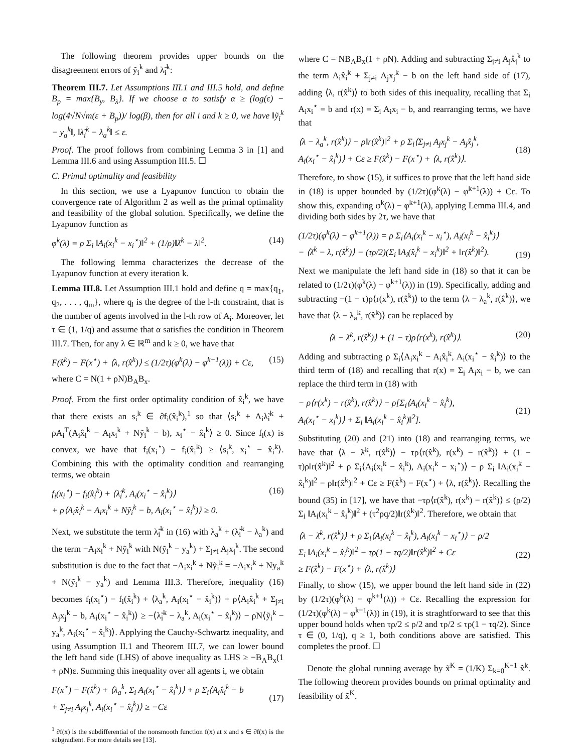The following theorem provides upper bounds on the disagreement errors of ỹ<sub>i</sub><sup>k</sup> and λ̃<sub>i</sub><sup>k</sup>:
Theorem III.7. Let Assumptions III.1 and III.5 hold, and define B<sub>p</sub> = max{B<sub>y</sub>, B<sub>λ</sub>}. If we choose α to satisfy α ≥ (log(ε) − log(4√N√m(ε + B<sub>p</sub>))/ log(β), then for all i and k ≥ 0, we have ‖ỹ<sub>i</sub><sup>k</sup> − y<sub>a</sub><sup>k</sup>‖, ‖λ̃<sub>i</sub><sup>k</sup> − λ<sub>a</sub><sup>k</sup>‖ ≤ ε.
Proof. The proof follows from combining Lemma 3 in [1] and Lemma III.6 and using Assumption III.5. ☐
C. Primal optimality and feasibility
In this section, we use a Lyapunov function to obtain the convergence rate of Algorithm 2 as well as the primal optimality and feasibility of the global solution. Specifically, we define the Lyapunov function as
φ<sup>k</sup>(λ) = ρ Σ<sub>i</sub> ‖A<sub>i</sub>(x<sub>i</sub><sup>k</sup> − x<sub>i</sub><sup>⋆</sup>)‖<sup>2</sup> + (1/ρ)‖λ̄<sup>k</sup> − λ‖<sup>2</sup>. (14)
The following lemma characterizes the decrease of the Lyapunov function at every iteration k.
Lemma III.8. Let Assumption III.1 hold and define q = max{q<sub>1</sub>, q<sub>2</sub>, . . . , q<sub>m</sub>}, where q<sub>l</sub> is the degree of the l-th constraint, that is the number of agents involved in the l-th row of A<sub>i</sub>. Moreover, let τ ∈ (1, 1/q) and assume that α satisfies the condition in Theorem III.7. Then, for any λ ∈ ℝ<sup>m</sup> and k ≥ 0, we have that
F(x̂<sup>k</sup>) − F(x<sup>⋆</sup>) + ⟨λ, r(x̂<sup>k</sup>)⟩ ≤ (1/2τ)(φ<sup>k</sup>(λ) − φ<sup>k+1</sup>(λ)) + Cε, (15)
where C = N(1 + ρN)B<sub>A</sub>B<sub>x</sub>.
Proof. From the first order optimality condition of x̂<sub>i</sub><sup>k</sup>, we have that there exists an s<sub>i</sub><sup>k</sup> ∈ ∂f<sub>i</sub>(x̂<sub>i</sub><sup>k</sup>),<sup>1</sup> so that ⟨s<sub>i</sub><sup>k</sup> + A<sub>i</sub>λ̃<sub>i</sub><sup>k</sup> + ρA<sub>i</sub><sup>T</sup>(A<sub>i</sub>x̂<sub>i</sub><sup>k</sup> − A<sub>i</sub>x<sub>i</sub><sup>k</sup> + Nỹ<sub>i</sub><sup>k</sup> − b), x<sub>i</sub><sup>⋆</sup> − x̂<sub>i</sub><sup>k</sup>⟩ ≥ 0. Since f<sub>i</sub>(x) is convex, we have that f<sub>i</sub>(x<sub>i</sub><sup>⋆</sup>) − f<sub>i</sub>(x̂<sub>i</sub><sup>k</sup>) ≥ ⟨s<sub>i</sub><sup>k</sup>, x<sub>i</sub><sup>⋆</sup> − x̂<sub>i</sub><sup>k</sup>⟩. Combining this with the optimality condition and rearranging terms, we obtain
f<sub>i</sub>(x<sub>i</sub><sup>⋆</sup>) − f<sub>i</sub>(x̂<sub>i</sub><sup>k</sup>) + ⟨λ̃<sub>i</sub><sup>k</sup>, A<sub>i</sub>(x<sub>i</sub><sup>⋆</sup> − x̂<sub>i</sub><sup>k</sup>)⟩
+ ρ⟨A<sub>i</sub>x̂<sub>i</sub><sup>k</sup> − A<sub>i</sub>x<sub>i</sub><sup>k</sup> + Nỹ<sub>i</sub><sup>k</sup> − b, A<sub>i</sub>(x<sub>i</sub><sup>⋆</sup> − x̂<sub>i</sub><sup>k</sup>)⟩ ≥ 0. (16)
Next, we substitute the term λ̃<sub>i</sub><sup>k</sup> in (16) with λ<sub>a</sub><sup>k</sup> + (λ̃<sub>i</sub><sup>k</sup> − λ<sub>a</sub><sup>k</sup>) and the term −A<sub>i</sub>x<sub>i</sub><sup>k</sup> + Nỹ<sub>i</sub><sup>k</sup> with N(ỹ<sub>i</sub><sup>k</sup> − y<sub>a</sub><sup>k</sup>) + Σ<sub>j≠i</sub> A<sub>j</sub>x<sub>j</sub><sup>k</sup>. The second substitution is due to the fact that −A<sub>i</sub>x<sub>i</sub><sup>k</sup> + Nỹ<sub>i</sub><sup>k</sup> = −A<sub>i</sub>x<sub>i</sub><sup>k</sup> + Ny<sub>a</sub><sup>k</sup> + N(ỹ<sub>i</sub><sup>k</sup> − y<sub>a</sub><sup>k</sup>) and Lemma III.3. Therefore, inequality (16) becomes f<sub>i</sub>(x<sub>i</sub><sup>⋆</sup>) − f<sub>i</sub>(x̂<sub>i</sub><sup>k</sup>) + ⟨λ<sub>a</sub><sup>k</sup>, A<sub>i</sub>(x<sub>i</sub><sup>⋆</sup> − x̂<sub>i</sub><sup>k</sup>)⟩ + ρ⟨A<sub>i</sub>x̂<sub>i</sub><sup>k</sup> + Σ<sub>j≠i</sub> A<sub>j</sub>x<sub>j</sub><sup>k</sup> − b, A<sub>i</sub>(x<sub>i</sub><sup>⋆</sup> − x̂<sub>i</sub><sup>k</sup>)⟩ ≥ −⟨λ̃<sub>i</sub><sup>k</sup> − λ<sub>a</sub><sup>k</sup>, A<sub>i</sub>(x<sub>i</sub><sup>⋆</sup> − x̂<sub>i</sub><sup>k</sup>)⟩ − ρN⟨ỹ<sub>i</sub><sup>k</sup> − y<sub>a</sub><sup>k</sup>, A<sub>i</sub>(x<sub>i</sub><sup>⋆</sup> − x̂<sub>i</sub><sup>k</sup>)⟩. Applying the Cauchy-Schwartz inequality, and using Assumption II.1 and Theorem III.7, we can lower bound the left hand side (LHS) of above inequality as LHS ≥ −B<sub>A</sub>B<sub>x</sub>(1 + ρN)ε. Summing this inequality over all agents i, we obtain
F(x<sup>⋆</sup>) − F(x̂<sup>k</sup>) + ⟨λ<sub>a</sub><sup>k</sup>, Σ<sub>i</sub> A<sub>i</sub>(x<sub>i</sub><sup>⋆</sup> − x̂<sub>i</sub><sup>k</sup>)⟩ + ρ Σ<sub>i</sub>⟨A<sub>i</sub>x̂<sub>i</sub><sup>k</sup> − b
+ Σ<sub>j≠i</sub> A<sub>j</sub>x<sub>j</sub><sup>k</sup>, A<sub>i</sub>(x<sub>i</sub><sup>⋆</sup> − x̂<sub>i</sub><sup>k</sup>)⟩ ≥ −Cε
(17)
<sup>1</sup> ∂f(x) is the subdifferential of the nonsmooth function f(x) at x and s ∈ ∂f(x) is the subgradient. For more details see [13].
where C = NB<sub>A</sub>B<sub>x</sub>(1 + ρN). Adding and subtracting Σ<sub>j≠i</sub> A<sub>j</sub>x̂<sub>j</sub><sup>k</sup> to the term A<sub>i</sub>x̂<sub>i</sub><sup>k</sup> + Σ<sub>j≠i</sub> A<sub>j</sub>x<sub>j</sub><sup>k</sup> − b on the left hand side of (17), adding ⟨λ, r(x̂<sup>k</sup>)⟩ to both sides of this inequality, recalling that Σ<sub>i</sub> A<sub>i</sub>x<sub>i</sub><sup>⋆</sup> = b and r(x) = Σ<sub>i</sub> A<sub>i</sub>x<sub>i</sub> − b, and rearranging terms, we have that
⟨λ − λ<sub>a</sub><sup>k</sup>, r(x̂<sup>k</sup>)⟩ − ρ‖r(x̂<sup>k</sup>)‖<sup>2</sup> + ρ Σ<sub>i</sub>⟨Σ<sub>j≠i</sub> A<sub>j</sub>x<sub>j</sub><sup>k</sup> − A<sub>j</sub>x̂<sub>j</sub><sup>k</sup>,
A<sub>i</sub>(x<sub>i</sub><sup>⋆</sup> − x̂<sub>i</sub><sup>k</sup>)⟩ + Cε ≥ F(x̂<sup>k</sup>) − F(x<sup>⋆</sup>) + ⟨λ, r(x̂<sup>k</sup>)⟩.
(18)
Therefore, to show (15), it suffices to prove that the left hand side in (18) is upper bounded by (1/2τ)(φ<sup>k</sup>(λ) − φ<sup>k+1</sup>(λ)) + Cε. To show this, expanding φ<sup>k</sup>(λ) − φ<sup>k+1</sup>(λ), applying Lemma III.4, and dividing both sides by 2τ, we have that
(1/2τ)(φ<sup>k</sup>(λ) − φ<sup>k+1</sup>(λ)) = ρ Σ<sub>i</sub>⟨A<sub>i</sub>(x<sub>i</sub><sup>k</sup> − x<sub>i</sub><sup>⋆</sup>), A<sub>i</sub>(x<sub>i</sub><sup>k</sup> − x̂<sub>i</sub><sup>k</sup>)⟩
− ⟨λ̄<sup>k</sup> − λ, r(x̂<sup>k</sup>)⟩ − (τρ/2)(Σ<sub>i</sub> ‖A<sub>i</sub>(x̂<sub>i</sub><sup>k</sup> − x<sub>i</sub><sup>k</sup>)‖<sup>2</sup> + ‖r(x̂<sup>k</sup>)‖<sup>2</sup>).
(19)
Next we manipulate the left hand side in (18) so that it can be related to (1/2τ)(φ<sup>k</sup>(λ) − φ<sup>k+1</sup>(λ)) in (19). Specifically, adding and subtracting −(1 − τ)ρ⟨r(x<sup>k</sup>), r(x̂<sup>k</sup>)⟩ to the term ⟨λ − λ<sub>a</sub><sup>k</sup>, r(x̂<sup>k</sup>)⟩, we have that ⟨λ − λ<sub>a</sub><sup>k</sup>, r(x̂<sup>k</sup>)⟩ can be replaced by
⟨λ − λ̄<sup>k</sup>, r(x̂<sup>k</sup>)⟩ + (1 − τ)ρ⟨r(x<sup>k</sup>), r(x̂<sup>k</sup>)⟩. (20)
Adding and subtracting ρ Σ<sub>i</sub>⟨A<sub>i</sub>x<sub>i</sub><sup>k</sup> − A<sub>i</sub>x̂<sub>i</sub><sup>k</sup>, A<sub>i</sub>(x<sub>i</sub><sup>⋆</sup> − x̂<sub>i</sub><sup>k</sup>)⟩ to the third term of (18) and recalling that r(x) = Σ<sub>i</sub> A<sub>i</sub>x<sub>i</sub> − b, we can replace the third term in (18) with
− ρ⟨r(x<sup>k</sup>) − r(x̂<sup>k</sup>), r(x̂<sup>k</sup>)⟩ − ρ[Σ<sub>i</sub>⟨A<sub>i</sub>(x<sub>i</sub><sup>k</sup> − x̂<sub>i</sub><sup>k</sup>),
A<sub>i</sub>(x<sub>i</sub><sup>⋆</sup> − x<sub>i</sub><sup>k</sup>)⟩ + Σ<sub>i</sub> ‖A<sub>i</sub>(x<sub>i</sub><sup>k</sup> − x̂<sub>i</sub><sup>k</sup>)‖<sup>2</sup>].
(21)
Substituting (20) and (21) into (18) and rearranging terms, we have that ⟨λ − λ̄<sup>k</sup>, r(x̂<sup>k</sup>)⟩ − τρ⟨r(x̂<sup>k</sup>), r(x<sup>k</sup>) − r(x̂<sup>k</sup>)⟩ + (1 − τ)ρ‖r(x̂<sup>k</sup>)‖<sup>2</sup> + ρ Σ<sub>i</sub>⟨A<sub>i</sub>(x<sub>i</sub><sup>k</sup> − x̂<sub>i</sub><sup>k</sup>), A<sub>i</sub>(x<sub>i</sub><sup>k</sup> − x<sub>i</sub><sup>⋆</sup>)⟩ − ρ Σ<sub>i</sub> ‖A<sub>i</sub>(x<sub>i</sub><sup>k</sup> − x̂<sub>i</sub><sup>k</sup>)‖<sup>2</sup> − ρ‖r(x̂<sup>k</sup>)‖<sup>2</sup> + Cε ≥ F(x̂<sup>k</sup>) − F(x<sup>⋆</sup>) + ⟨λ, r(x̂<sup>k</sup>)⟩. Recalling the bound (35) in [17], we have that −τρ⟨r(x̂<sup>k</sup>), r(x<sup>k</sup>) − r(x̂<sup>k</sup>)⟩ ≤ (ρ/2) Σ<sub>i</sub> ‖A<sub>i</sub>(x<sub>i</sub><sup>k</sup> − x̂<sub>i</sub><sup>k</sup>)‖<sup>2</sup> + (τ<sup>2</sup>ρq/2)‖r(x̂<sup>k</sup>)‖<sup>2</sup>. Therefore, we obtain that
⟨λ − λ̄<sup>k</sup>, r(x̂<sup>k</sup>)⟩ + ρ Σ<sub>i</sub>⟨A<sub>i</sub>(x<sub>i</sub><sup>k</sup> − x̂<sub>i</sub><sup>k</sup>), A<sub>i</sub>(x<sub>i</sub><sup>k</sup> − x<sub>i</sub><sup>⋆</sup>)⟩ − ρ/2
Σ<sub>i</sub> ‖A<sub>i</sub>(x<sub>i</sub><sup>k</sup> − x̂<sub>i</sub><sup>k</sup>)‖<sup>2</sup> − τρ(1 − τq/2)‖r(x̂<sup>k</sup>)‖<sup>2</sup> + Cε
≥ F(x̂<sup>k</sup>) − F(x<sup>⋆</sup>) + ⟨λ, r(x̂<sup>k</sup>)⟩
(22)
Finally, to show (15), we upper bound the left hand side in (22) by (1/2τ)(φ<sup>k</sup>(λ) − φ<sup>k+1</sup>(λ)) + Cε. Recalling the expression for (1/2τ)(φ<sup>k</sup>(λ) − φ<sup>k+1</sup>(λ)) in (19), it is straghtforward to see that this upper bound holds when τρ/2 ≤ ρ/2 and τρ/2 ≤ τρ(1 − τq/2). Since τ ∈ (0, 1/q), q ≥ 1, both conditions above are satisfied. This completes the proof. ☐
Denote the global running average by x̃<sup>K</sup> = (1/K) Σ<sub>k=0</sub><sup>K−1</sup> x̂<sup>k</sup>. The following theorem provides bounds on primal optimality and feasibility of x̃<sup>K</sup>.